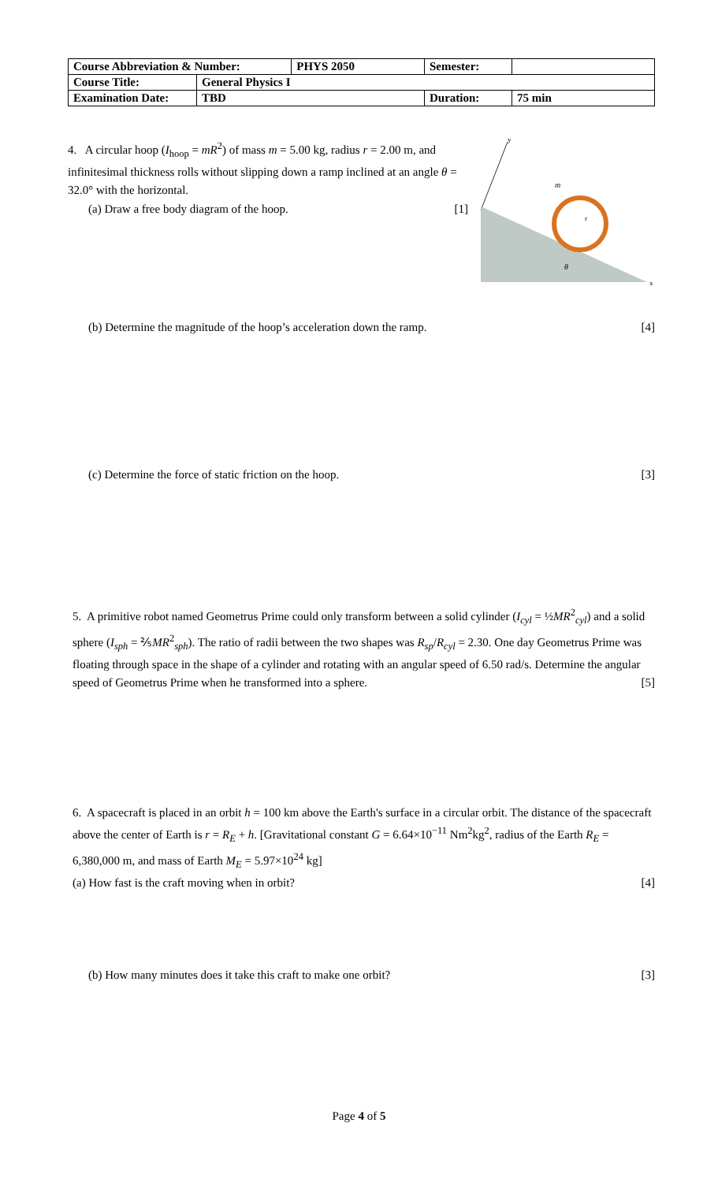| Course Abbreviation & Number: | | PHYS 2050 | Semester: | |
| Course Title: | General Physics I | | | |
| Examination Date: | TBD | | Duration: | 75 min |
4. A circular hoop (I<sub>hoop</sub> = mR<sup>2</sup>) of mass m = 5.00 kg, radius r = 2.00 m, and infinitesimal thickness rolls without slipping down a ramp inclined at an angle θ = 32.0° with the horizontal.
(a) Draw a free body diagram of the hoop. [1]
y
m
r
θ
x
(b) Determine the magnitude of the hoop’s acceleration down the ramp. [4]
(c) Determine the force of static friction on the hoop. [3]
5. A primitive robot named Geometrus Prime could only transform between a solid cylinder (I<sub>cyl</sub> = ½MR<sup>2</sup><sub>cyl</sub>) and a solid sphere (I<sub>sph</sub> = ⅖MR<sup>2</sup><sub>sph</sub>). The ratio of radii between the two shapes was R<sub>sp</sub>/R<sub>cyl</sub> = 2.30. One day Geometrus Prime was floating through space in the shape of a cylinder and rotating with an angular speed of 6.50 rad/s. Determine the angular speed of Geometrus Prime when he transformed into a sphere. [5]
6. A spacecraft is placed in an orbit h = 100 km above the Earth's surface in a circular orbit. The distance of the spacecraft above the center of Earth is r = R<sub>E</sub> + h. [Gravitational constant G = 6.64×10<sup>−11</sup> Nm<sup>2</sup>kg<sup>2</sup>, radius of the Earth R<sub>E</sub> = 6,380,000 m, and mass of Earth M<sub>E</sub> = 5.97×10<sup>24</sup> kg]
(a) How fast is the craft moving when in orbit? [4]
(b) How many minutes does it take this craft to make one orbit? [3]
Page 4 of 5